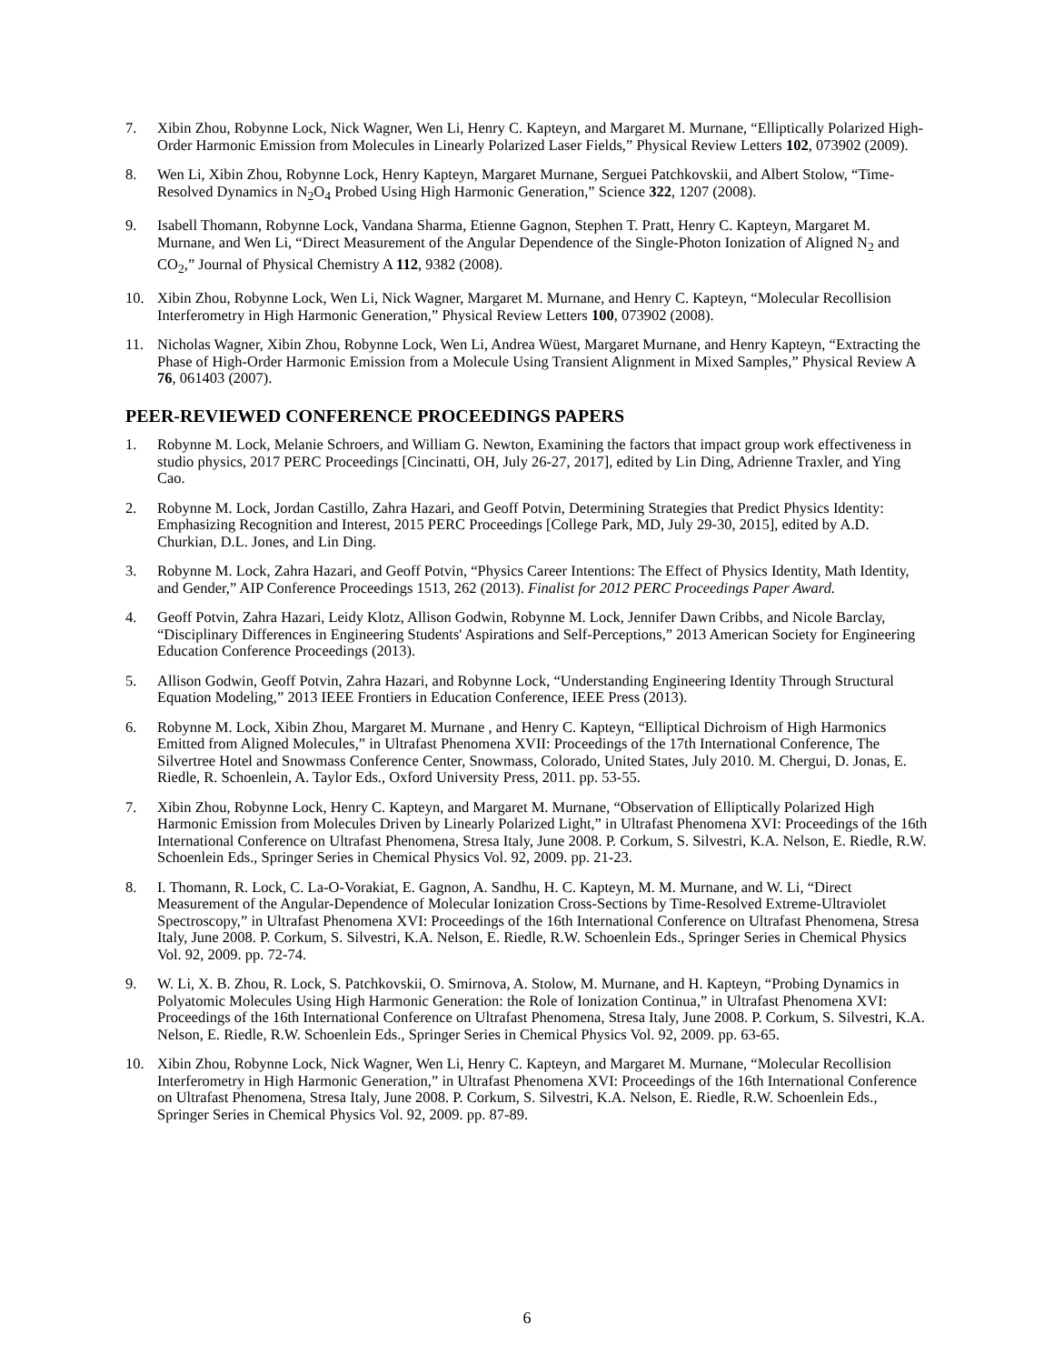7. Xibin Zhou, Robynne Lock, Nick Wagner, Wen Li, Henry C. Kapteyn, and Margaret M. Murnane, “Elliptically Polarized High-Order Harmonic Emission from Molecules in Linearly Polarized Laser Fields,” Physical Review Letters 102, 073902 (2009).
8. Wen Li, Xibin Zhou, Robynne Lock, Henry Kapteyn, Margaret Murnane, Serguei Patchkovskii, and Albert Stolow, “Time-Resolved Dynamics in N<sub>2</sub>O<sub>4</sub> Probed Using High Harmonic Generation,” Science 322, 1207 (2008).
9. Isabell Thomann, Robynne Lock, Vandana Sharma, Etienne Gagnon, Stephen T. Pratt, Henry C. Kapteyn, Margaret M. Murnane, and Wen Li, “Direct Measurement of the Angular Dependence of the Single-Photon Ionization of Aligned N<sub>2</sub> and CO<sub>2</sub>,” Journal of Physical Chemistry A 112, 9382 (2008).
10. Xibin Zhou, Robynne Lock, Wen Li, Nick Wagner, Margaret M. Murnane, and Henry C. Kapteyn, “Molecular Recollision Interferometry in High Harmonic Generation,” Physical Review Letters 100, 073902 (2008).
11. Nicholas Wagner, Xibin Zhou, Robynne Lock, Wen Li, Andrea Wüest, Margaret Murnane, and Henry Kapteyn, “Extracting the Phase of High-Order Harmonic Emission from a Molecule Using Transient Alignment in Mixed Samples,” Physical Review A 76, 061403 (2007).
PEER-REVIEWED CONFERENCE PROCEEDINGS PAPERS
1. Robynne M. Lock, Melanie Schroers, and William G. Newton, Examining the factors that impact group work effectiveness in studio physics, 2017 PERC Proceedings [Cincinatti, OH, July 26-27, 2017], edited by Lin Ding, Adrienne Traxler, and Ying Cao.
2. Robynne M. Lock, Jordan Castillo, Zahra Hazari, and Geoff Potvin, Determining Strategies that Predict Physics Identity: Emphasizing Recognition and Interest, 2015 PERC Proceedings [College Park, MD, July 29-30, 2015], edited by A.D. Churkian, D.L. Jones, and Lin Ding.
3. Robynne M. Lock, Zahra Hazari, and Geoff Potvin, “Physics Career Intentions: The Effect of Physics Identity, Math Identity, and Gender,” AIP Conference Proceedings 1513, 262 (2013). Finalist for 2012 PERC Proceedings Paper Award.
4. Geoff Potvin, Zahra Hazari, Leidy Klotz, Allison Godwin, Robynne M. Lock, Jennifer Dawn Cribbs, and Nicole Barclay, “Disciplinary Differences in Engineering Students' Aspirations and Self-Perceptions,” 2013 American Society for Engineering Education Conference Proceedings (2013).
5. Allison Godwin, Geoff Potvin, Zahra Hazari, and Robynne Lock, “Understanding Engineering Identity Through Structural Equation Modeling,” 2013 IEEE Frontiers in Education Conference, IEEE Press (2013).
6. Robynne M. Lock, Xibin Zhou, Margaret M. Murnane , and Henry C. Kapteyn, “Elliptical Dichroism of High Harmonics Emitted from Aligned Molecules,” in Ultrafast Phenomena XVII: Proceedings of the 17th International Conference, The Silvertree Hotel and Snowmass Conference Center, Snowmass, Colorado, United States, July 2010. M. Chergui, D. Jonas, E. Riedle, R. Schoenlein, A. Taylor Eds., Oxford University Press, 2011. pp. 53-55.
7. Xibin Zhou, Robynne Lock, Henry C. Kapteyn, and Margaret M. Murnane, “Observation of Elliptically Polarized High Harmonic Emission from Molecules Driven by Linearly Polarized Light,” in Ultrafast Phenomena XVI: Proceedings of the 16th International Conference on Ultrafast Phenomena, Stresa Italy, June 2008. P. Corkum, S. Silvestri, K.A. Nelson, E. Riedle, R.W. Schoenlein Eds., Springer Series in Chemical Physics Vol. 92, 2009. pp. 21-23.
8. I. Thomann, R. Lock, C. La-O-Vorakiat, E. Gagnon, A. Sandhu, H. C. Kapteyn, M. M. Murnane, and W. Li, “Direct Measurement of the Angular-Dependence of Molecular Ionization Cross-Sections by Time-Resolved Extreme-Ultraviolet Spectroscopy,” in Ultrafast Phenomena XVI: Proceedings of the 16th International Conference on Ultrafast Phenomena, Stresa Italy, June 2008. P. Corkum, S. Silvestri, K.A. Nelson, E. Riedle, R.W. Schoenlein Eds., Springer Series in Chemical Physics Vol. 92, 2009. pp. 72-74.
9. W. Li, X. B. Zhou, R. Lock, S. Patchkovskii, O. Smirnova, A. Stolow, M. Murnane, and H. Kapteyn, “Probing Dynamics in Polyatomic Molecules Using High Harmonic Generation: the Role of Ionization Continua,” in Ultrafast Phenomena XVI: Proceedings of the 16th International Conference on Ultrafast Phenomena, Stresa Italy, June 2008. P. Corkum, S. Silvestri, K.A. Nelson, E. Riedle, R.W. Schoenlein Eds., Springer Series in Chemical Physics Vol. 92, 2009. pp. 63-65.
10. Xibin Zhou, Robynne Lock, Nick Wagner, Wen Li, Henry C. Kapteyn, and Margaret M. Murnane, “Molecular Recollision Interferometry in High Harmonic Generation,” in Ultrafast Phenomena XVI: Proceedings of the 16th International Conference on Ultrafast Phenomena, Stresa Italy, June 2008. P. Corkum, S. Silvestri, K.A. Nelson, E. Riedle, R.W. Schoenlein Eds., Springer Series in Chemical Physics Vol. 92, 2009. pp. 87-89.
6